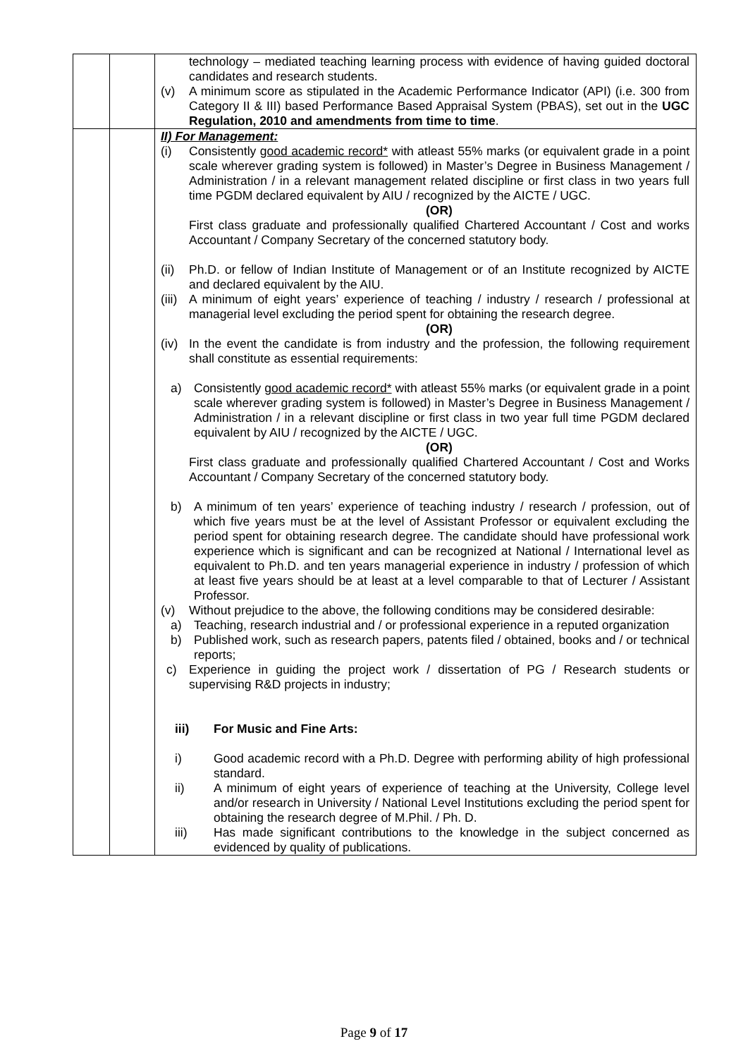| | | technology – mediated teaching learning process with evidence of having guided doctoral candidates and research students. (v) A minimum score as stipulated in the Academic Performance Indicator (API) (i.e. 300 from Category II & III) based Performance Based Appraisal System (PBAS), set out in the UGC Regulation, 2010 and amendments from time to time . |
| | | II) For Management: (i) Consistently good academic record* with atleast 55% marks (or equivalent grade in a point scale wherever grading system is followed) in Master’s Degree in Business Management / Administration / in a relevant management related discipline or first class in two years full time PGDM declared equivalent by AIU / recognized by the AICTE / UGC. (OR) First class graduate and professionally qualified Chartered Accountant / Cost and works Accountant / Company Secretary of the concerned statutory body. (ii) Ph.D. or fellow of Indian Institute of Management or of an Institute recognized by AICTE and declared equivalent by the AIU. (iii) A minimum of eight years’ experience of teaching / industry / research / professional at managerial level excluding the period spent for obtaining the research degree. (OR) (iv) In the event the candidate is from industry and the profession, the following requirement shall constitute as essential requirements: a) Consistently good academic record* with atleast 55% marks (or equivalent grade in a point scale wherever grading system is followed) in Master’s Degree in Business Management / Administration / in a relevant discipline or first class in two year full time PGDM declared equivalent by AIU / recognized by the AICTE / UGC. (OR) First class graduate and professionally qualified Chartered Accountant / Cost and Works Accountant / Company Secretary of the concerned statutory body. b) A minimum of ten years’ experience of teaching industry / research / profession, out of which five years must be at the level of Assistant Professor or equivalent excluding the period spent for obtaining research degree. The candidate should have professional work experience which is significant and can be recognized at National / International level as equivalent to Ph.D. and ten years managerial experience in industry / profession of which at least five years should be at least at a level comparable to that of Lecturer / Assistant Professor. (v) Without prejudice to the above, the following conditions may be considered desirable: a) Teaching, research industrial and / or professional experience in a reputed organization b) Published work, such as research papers, patents filed / obtained, books and / or technical reports; c) Experience in guiding the project work / dissertation of PG / Research students or supervising R&D projects in industry; iii) For Music and Fine Arts: i) Good academic record with a Ph.D. Degree with performing ability of high professional standard. ii) A minimum of eight years of experience of teaching at the University, College level and/or research in University / National Level Institutions excluding the period spent for obtaining the research degree of M.Phil. / Ph. D. iii) Has made significant contributions to the knowledge in the subject concerned as evidenced by quality of publications. |
Page 9 of 17